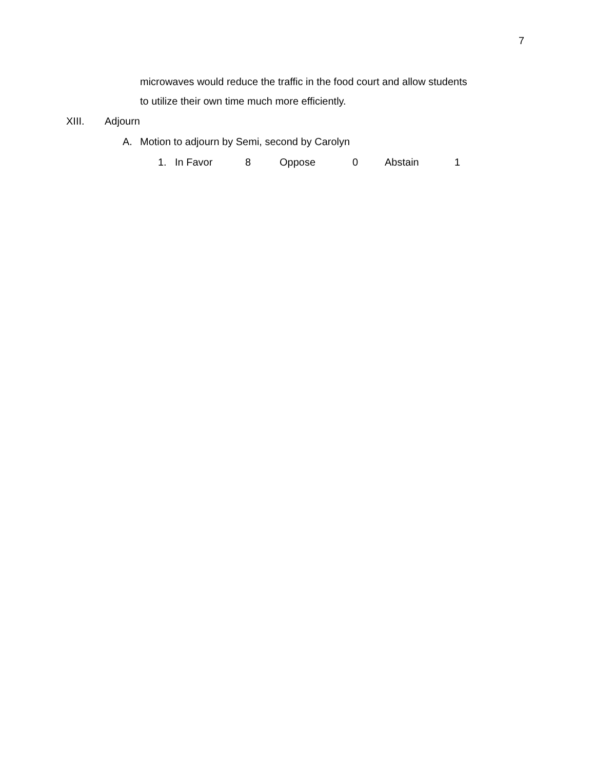7
microwaves would reduce the traffic in the food court and allow students
to utilize their own time much more efficiently.
XIII. Adjourn
A. Motion to adjourn by Semi, second by Carolyn
1. In Favor 8 Oppose 0 Abstain 1